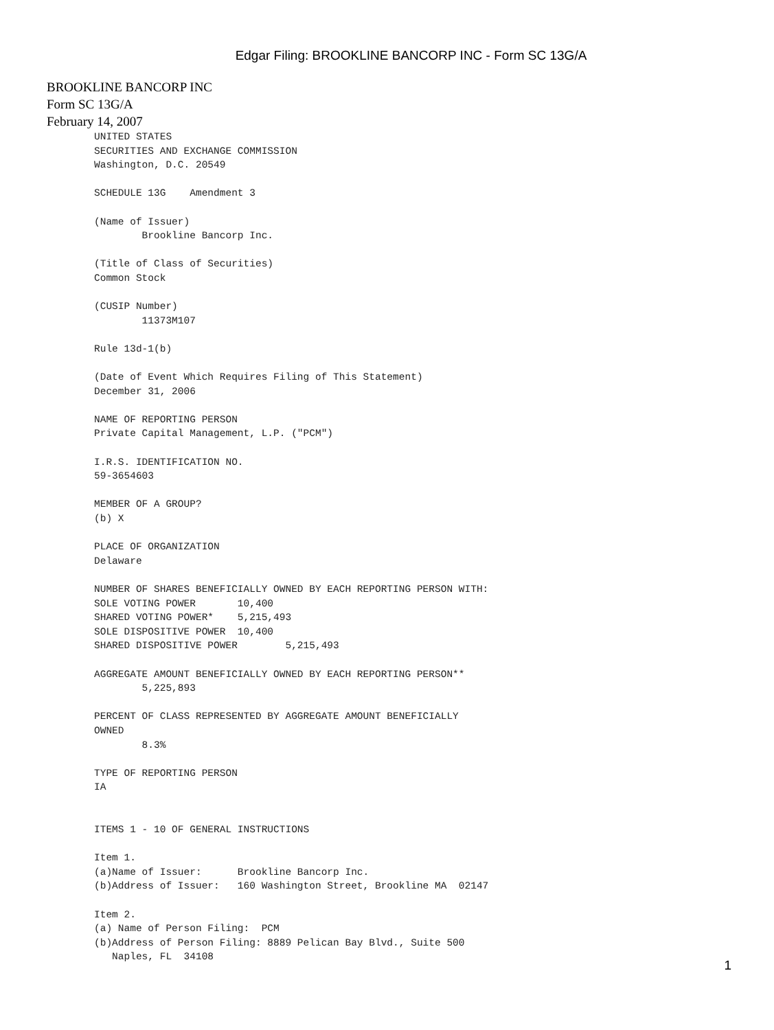Edgar Filing: BROOKLINE BANCORP INC - Form SC 13G/A
BROOKLINE BANCORP INC
Form SC 13G/A
February 14, 2007
UNITED STATES
SECURITIES AND EXCHANGE COMMISSION
Washington, D.C. 20549

SCHEDULE 13G    Amendment 3

(Name of Issuer)
        Brookline Bancorp Inc.

(Title of Class of Securities)
Common Stock

(CUSIP Number)
        11373M107

Rule 13d-1(b)

(Date of Event Which Requires Filing of This Statement)
December 31, 2006

NAME OF REPORTING PERSON
Private Capital Management, L.P. ("PCM")

I.R.S. IDENTIFICATION NO.
59-3654603

MEMBER OF A GROUP?
(b) X

PLACE OF ORGANIZATION
Delaware

NUMBER OF SHARES BENEFICIALLY OWNED BY EACH REPORTING PERSON WITH:
SOLE VOTING POWER       10,400
SHARED VOTING POWER*    5,215,493
SOLE DISPOSITIVE POWER  10,400
SHARED DISPOSITIVE POWER        5,215,493

AGGREGATE AMOUNT BENEFICIALLY OWNED BY EACH REPORTING PERSON**
        5,225,893

PERCENT OF CLASS REPRESENTED BY AGGREGATE AMOUNT BENEFICIALLY
OWNED
        8.3%

TYPE OF REPORTING PERSON
IA


ITEMS 1 - 10 OF GENERAL INSTRUCTIONS

Item 1.
(a)Name of Issuer:      Brookline Bancorp Inc.
(b)Address of Issuer:   160 Washington Street, Brookline MA  02147

Item 2.
(a) Name of Person Filing:  PCM
(b)Address of Person Filing: 8889 Pelican Bay Blvd., Suite 500
   Naples, FL  34108
1